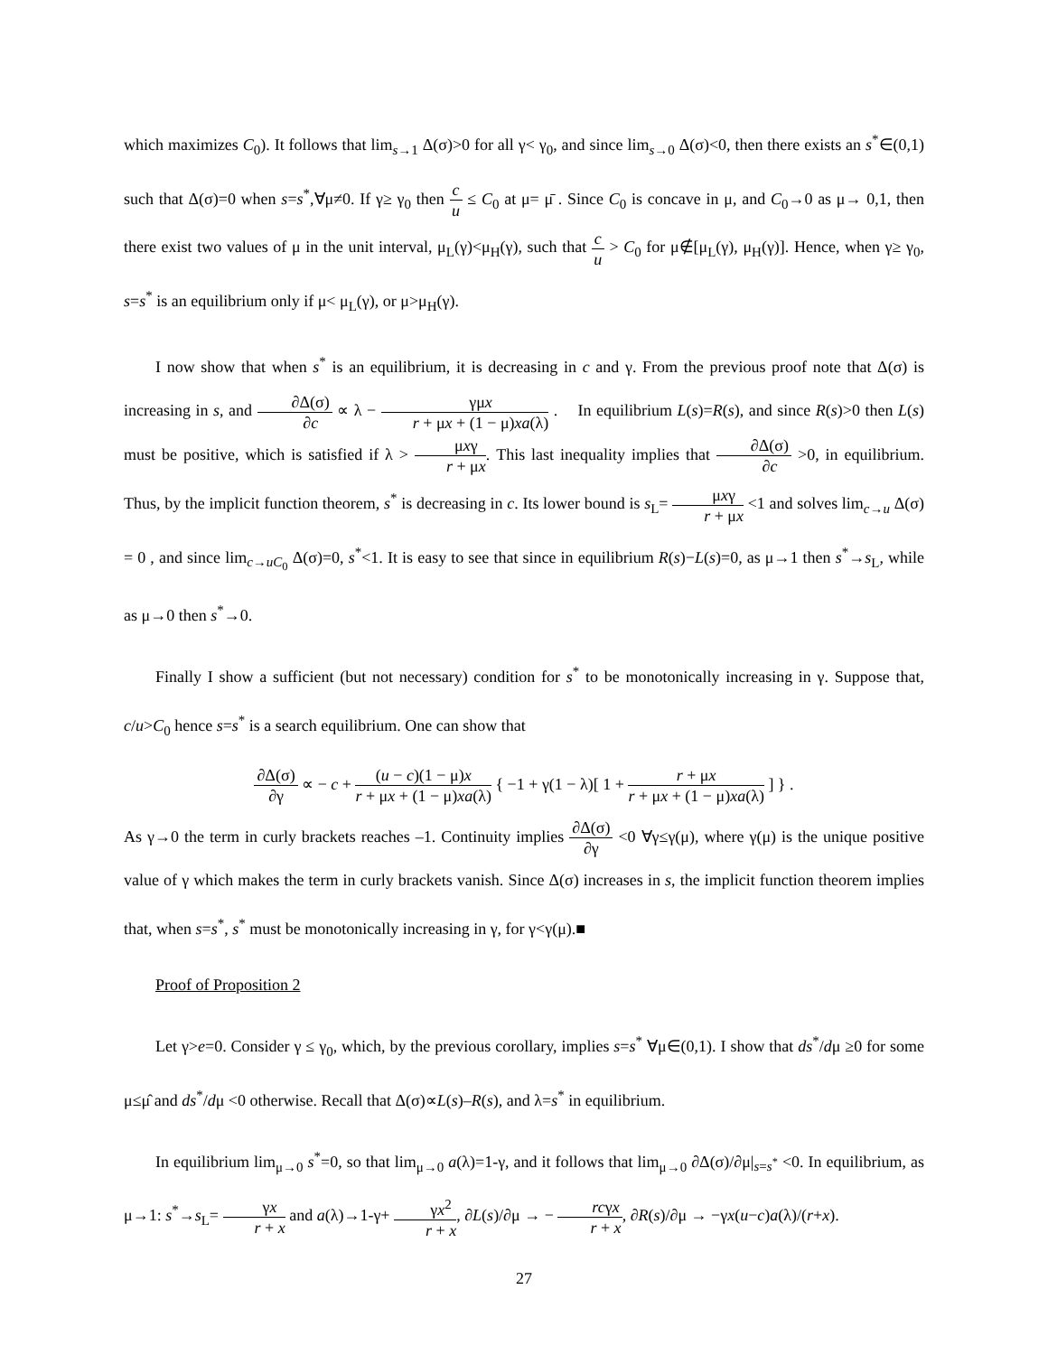which maximizes C<sub>0</sub>). It follows that lim<sub>s→1</sub> Δ(σ)>0 for all γ< γ<sub>0</sub>, and since lim<sub>s→0</sub> Δ(σ)<0, then there exists an s<sup>*</sup>∈(0,1) such that Δ(σ)=0 when s=s<sup>*</sup>,∀μ≠0. If γ≥ γ<sub>0</sub> then c u ≤ C<sub>0</sub> at μ= μ̄ . Since C<sub>0</sub> is concave in μ, and C<sub>0</sub>→0 as μ→ 0,1, then there exist two values of μ in the unit interval, μ<sub>L</sub>(γ)<μ<sub>H</sub>(γ), such that c u > C<sub>0</sub> for μ∉[μ<sub>L</sub>(γ), μ<sub>H</sub>(γ)]. Hence, when γ≥ γ<sub>0</sub>, s=s<sup>*</sup> is an equilibrium only if μ< μ<sub>L</sub>(γ), or μ>μ<sub>H</sub>(γ).
I now show that when s<sup>*</sup> is an equilibrium, it is decreasing in c and γ. From the previous proof note that Δ(σ) is increasing in s, and ∂Δ(σ) ∂c ∝ λ − γμx r + μx + (1 − μ)xa(λ) . In equilibrium L(s)=R(s), and since R(s)>0 then L(s) must be positive, which is satisfied if λ > μxγ r + μx. This last inequality implies that ∂Δ(σ) ∂c >0, in equilibrium. Thus, by the implicit function theorem, s<sup>*</sup> is decreasing in c. Its lower bound is s<sub>L</sub>= μxγ r + μx <1 and solves lim<sub>c→u</sub> Δ(σ) = 0 , and since lim<sub>c→uC<sub>0</sub></sub> Δ(σ)=0, s<sup>*</sup><1. It is easy to see that since in equilibrium R(s)−L(s)=0, as μ→1 then s<sup>*</sup>→s<sub>L</sub>, while as μ→0 then s<sup>*</sup>→0.
Finally I show a sufficient (but not necessary) condition for s<sup>*</sup> to be monotonically increasing in γ. Suppose that, c/u>C<sub>0</sub> hence s=s<sup>*</sup> is a search equilibrium. One can show that
∂Δ(σ) ∂γ ∝ − c + (u − c)(1 − μ)x r + μx + (1 − μ)xa(λ) { −1 + γ(1 − λ)[ 1 + r + μx r + μx + (1 − μ)xa(λ) ] } .
As γ→0 the term in curly brackets reaches –1. Continuity implies ∂Δ(σ) ∂γ <0 ∀γ≤γ(μ), where γ(μ) is the unique positive value of γ which makes the term in curly brackets vanish. Since Δ(σ) increases in s, the implicit function theorem implies that, when s=s<sup>*</sup>, s<sup>*</sup> must be monotonically increasing in γ, for γ<γ(μ).■
Proof of Proposition 2
Let γ>e=0. Consider γ ≤ γ<sub>0</sub>, which, by the previous corollary, implies s=s<sup>*</sup> ∀μ∈(0,1). I show that ds<sup>*</sup>/dμ ≥0 for some μ≤μ̂ and ds<sup>*</sup>/dμ <0 otherwise. Recall that Δ(σ)∝L(s)–R(s), and λ=s<sup>*</sup> in equilibrium.
In equilibrium lim<sub>μ→0</sub> s<sup>*</sup>=0, so that lim<sub>μ→0</sub> a(λ)=1-γ, and it follows that lim<sub>μ→0</sub> ∂Δ(σ)/∂μ|<sub>s=s<sup>*</sup></sub> <0. In equilibrium, as μ→1: s<sup>*</sup>→s<sub>L</sub>= γx r + x and a(λ)→1-γ+ γx<sup>2</sup> r + x, ∂L(s)/∂μ → − rcγx r + x, ∂R(s)/∂μ → −γx(u−c)a(λ)/(r+x).
27